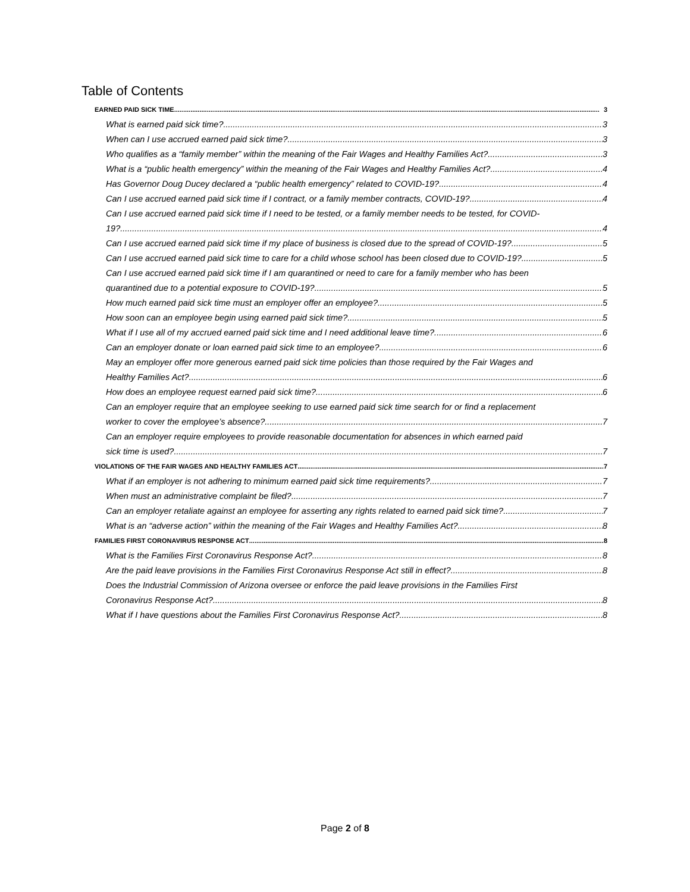Table of Contents
EARNED PAID SICK TIME 3
What is earned paid sick time? 3
When can I use accrued earned paid sick time? 3
Who qualifies as a “family member” within the meaning of the Fair Wages and Healthy Families Act? 3
What is a “public health emergency” within the meaning of the Fair Wages and Healthy Families Act? 4
Has Governor Doug Ducey declared a “public health emergency” related to COVID-19? 4
Can I use accrued earned paid sick time if I contract, or a family member contracts, COVID-19? 4
Can I use accrued earned paid sick time if I need to be tested, or a family member needs to be tested, for COVID-
19? 4
Can I use accrued earned paid sick time if my place of business is closed due to the spread of COVID-19? 5
Can I use accrued earned paid sick time to care for a child whose school has been closed due to COVID-19? 5
Can I use accrued earned paid sick time if I am quarantined or need to care for a family member who has been
quarantined due to a potential exposure to COVID-19? 5
How much earned paid sick time must an employer offer an employee? 5
How soon can an employee begin using earned paid sick time? 5
What if I use all of my accrued earned paid sick time and I need additional leave time? 6
Can an employer donate or loan earned paid sick time to an employee? 6
May an employer offer more generous earned paid sick time policies than those required by the Fair Wages and
Healthy Families Act? 6
How does an employee request earned paid sick time? 6
Can an employer require that an employee seeking to use earned paid sick time search for or find a replacement
worker to cover the employee’s absence? 7
Can an employer require employees to provide reasonable documentation for absences in which earned paid
sick time is used? 7
VIOLATIONS OF THE FAIR WAGES AND HEALTHY FAMILIES ACT 7
What if an employer is not adhering to minimum earned paid sick time requirements? 7
When must an administrative complaint be filed? 7
Can an employer retaliate against an employee for asserting any rights related to earned paid sick time? 7
What is an “adverse action” within the meaning of the Fair Wages and Healthy Families Act? 8
FAMILIES FIRST CORONAVIRUS RESPONSE ACT 8
What is the Families First Coronavirus Response Act? 8
Are the paid leave provisions in the Families First Coronavirus Response Act still in effect? 8
Does the Industrial Commission of Arizona oversee or enforce the paid leave provisions in the Families First
Coronavirus Response Act? 8
What if I have questions about the Families First Coronavirus Response Act? 8
Page 2 of 8